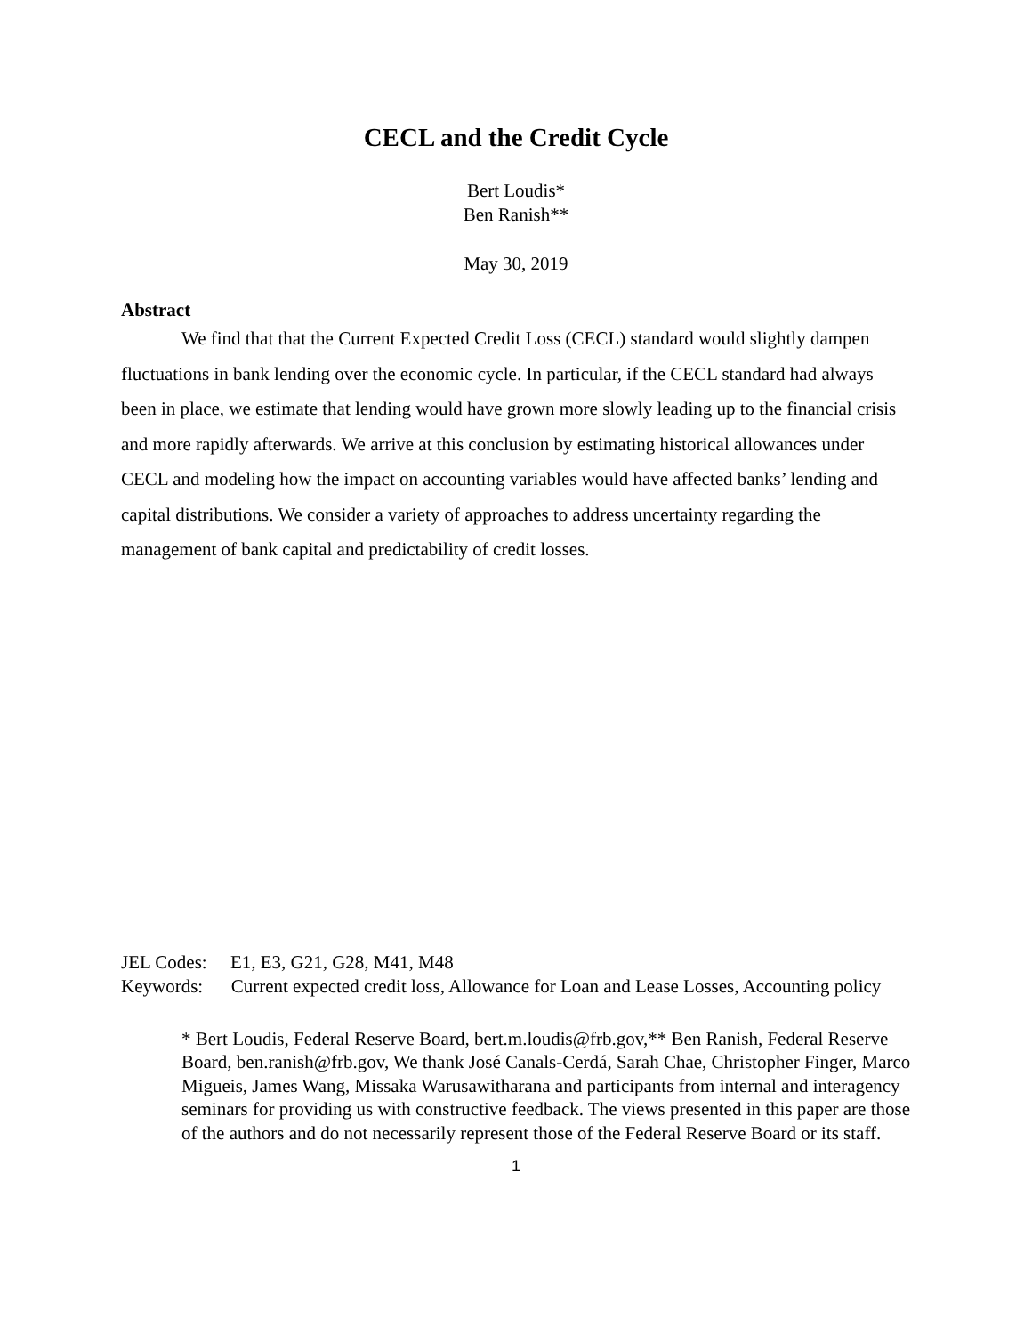CECL and the Credit Cycle
Bert Loudis*
Ben Ranish**
May 30, 2019
Abstract
We find that that the Current Expected Credit Loss (CECL) standard would slightly dampen fluctuations in bank lending over the economic cycle. In particular, if the CECL standard had always been in place, we estimate that lending would have grown more slowly leading up to the financial crisis and more rapidly afterwards. We arrive at this conclusion by estimating historical allowances under CECL and modeling how the impact on accounting variables would have affected banks’ lending and capital distributions. We consider a variety of approaches to address uncertainty regarding the management of bank capital and predictability of credit losses.
JEL Codes: E1, E3, G21, G28, M41, M48
Keywords: Current expected credit loss, Allowance for Loan and Lease Losses, Accounting policy
* Bert Loudis, Federal Reserve Board, bert.m.loudis@frb.gov,** Ben Ranish, Federal Reserve Board, ben.ranish@frb.gov, We thank José Canals-Cerdá, Sarah Chae, Christopher Finger, Marco Migueis, James Wang, Missaka Warusawitharana and participants from internal and interagency seminars for providing us with constructive feedback. The views presented in this paper are those of the authors and do not necessarily represent those of the Federal Reserve Board or its staff.
1